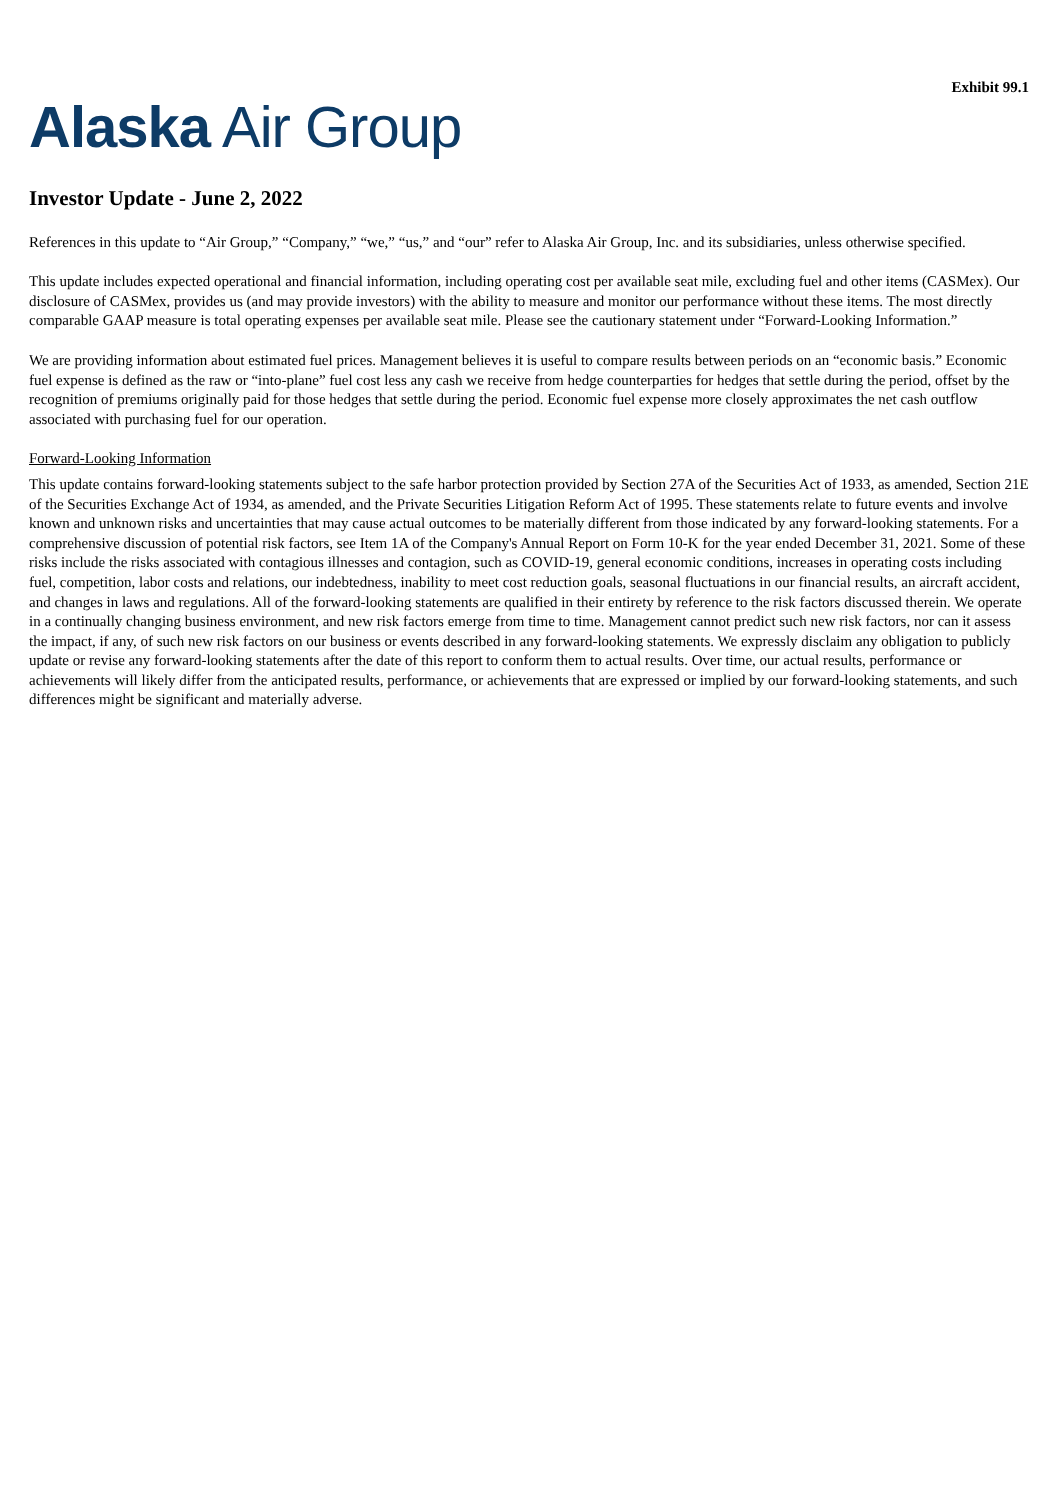Exhibit 99.1
Alaska Air Group
Investor Update - June 2, 2022
References in this update to “Air Group,” “Company,” “we,” “us,” and “our” refer to Alaska Air Group, Inc. and its subsidiaries, unless otherwise specified.
This update includes expected operational and financial information, including operating cost per available seat mile, excluding fuel and other items (CASMex). Our disclosure of CASMex, provides us (and may provide investors) with the ability to measure and monitor our performance without these items. The most directly comparable GAAP measure is total operating expenses per available seat mile. Please see the cautionary statement under “Forward-Looking Information.”
We are providing information about estimated fuel prices. Management believes it is useful to compare results between periods on an “economic basis.” Economic fuel expense is defined as the raw or “into-plane” fuel cost less any cash we receive from hedge counterparties for hedges that settle during the period, offset by the recognition of premiums originally paid for those hedges that settle during the period. Economic fuel expense more closely approximates the net cash outflow associated with purchasing fuel for our operation.
Forward-Looking Information
This update contains forward-looking statements subject to the safe harbor protection provided by Section 27A of the Securities Act of 1933, as amended, Section 21E of the Securities Exchange Act of 1934, as amended, and the Private Securities Litigation Reform Act of 1995. These statements relate to future events and involve known and unknown risks and uncertainties that may cause actual outcomes to be materially different from those indicated by any forward-looking statements. For a comprehensive discussion of potential risk factors, see Item 1A of the Company's Annual Report on Form 10-K for the year ended December 31, 2021. Some of these risks include the risks associated with contagious illnesses and contagion, such as COVID-19, general economic conditions, increases in operating costs including fuel, competition, labor costs and relations, our indebtedness, inability to meet cost reduction goals, seasonal fluctuations in our financial results, an aircraft accident, and changes in laws and regulations. All of the forward-looking statements are qualified in their entirety by reference to the risk factors discussed therein. We operate in a continually changing business environment, and new risk factors emerge from time to time. Management cannot predict such new risk factors, nor can it assess the impact, if any, of such new risk factors on our business or events described in any forward-looking statements. We expressly disclaim any obligation to publicly update or revise any forward-looking statements after the date of this report to conform them to actual results. Over time, our actual results, performance or achievements will likely differ from the anticipated results, performance, or achievements that are expressed or implied by our forward-looking statements, and such differences might be significant and materially adverse.